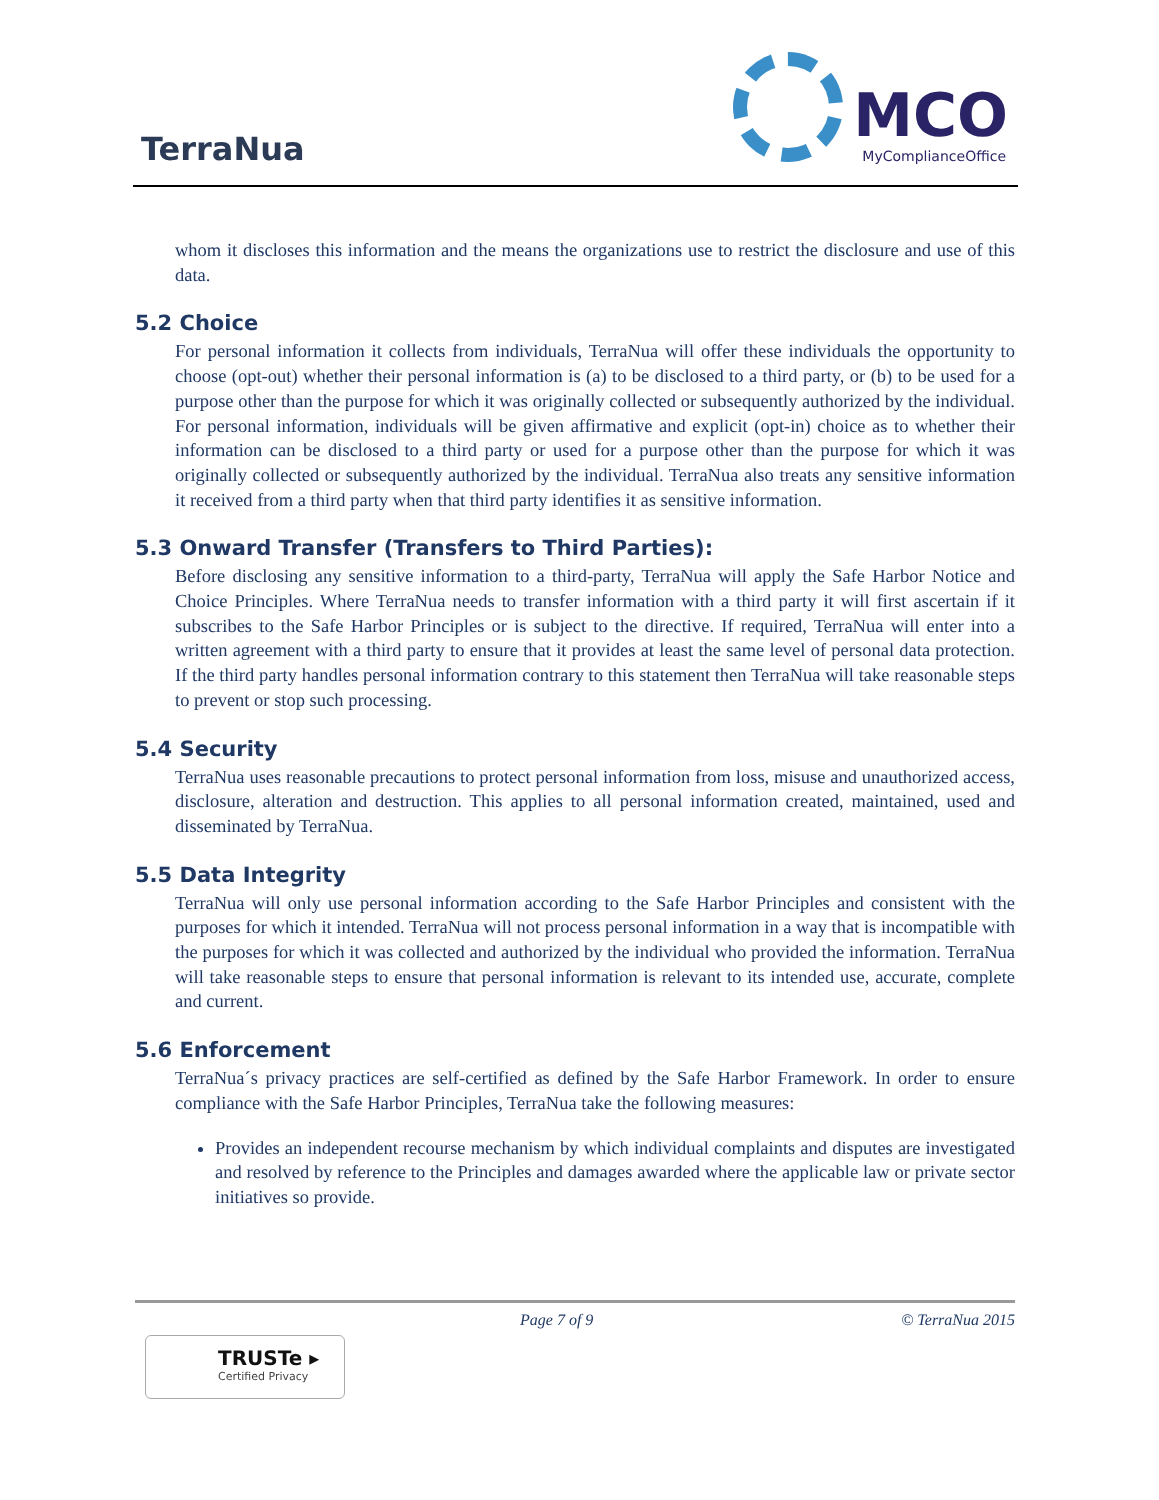TerraNua MCO
MyComplianceOffice
whom it discloses this information and the means the organizations use to restrict the disclosure and use of this data.
5.2 Choice
For personal information it collects from individuals, TerraNua will offer these individuals the opportunity to choose (opt-out) whether their personal information is (a) to be disclosed to a third party, or (b) to be used for a purpose other than the purpose for which it was originally collected or subsequently authorized by the individual. For personal information, individuals will be given affirmative and explicit (opt-in) choice as to whether their information can be disclosed to a third party or used for a purpose other than the purpose for which it was originally collected or subsequently authorized by the individual. TerraNua also treats any sensitive information it received from a third party when that third party identifies it as sensitive information.
5.3 Onward Transfer (Transfers to Third Parties):
Before disclosing any sensitive information to a third-party, TerraNua will apply the Safe Harbor Notice and Choice Principles. Where TerraNua needs to transfer information with a third party it will first ascertain if it subscribes to the Safe Harbor Principles or is subject to the directive. If required, TerraNua will enter into a written agreement with a third party to ensure that it provides at least the same level of personal data protection. If the third party handles personal information contrary to this statement then TerraNua will take reasonable steps to prevent or stop such processing.
5.4 Security
TerraNua uses reasonable precautions to protect personal information from loss, misuse and unauthorized access, disclosure, alteration and destruction. This applies to all personal information created, maintained, used and disseminated by TerraNua.
5.5 Data Integrity
TerraNua will only use personal information according to the Safe Harbor Principles and consistent with the purposes for which it intended. TerraNua will not process personal information in a way that is incompatible with the purposes for which it was collected and authorized by the individual who provided the information. TerraNua will take reasonable steps to ensure that personal information is relevant to its intended use, accurate, complete and current.
5.6 Enforcement
TerraNua´s privacy practices are self-certified as defined by the Safe Harbor Framework. In order to ensure compliance with the Safe Harbor Principles, TerraNua take the following measures:
Provides an independent recourse mechanism by which individual complaints and disputes are investigated and resolved by reference to the Principles and damages awarded where the applicable law or private sector initiatives so provide.
Page 7 of 9 © TerraNua 2015
TRUSTe ▸
Certified Privacy